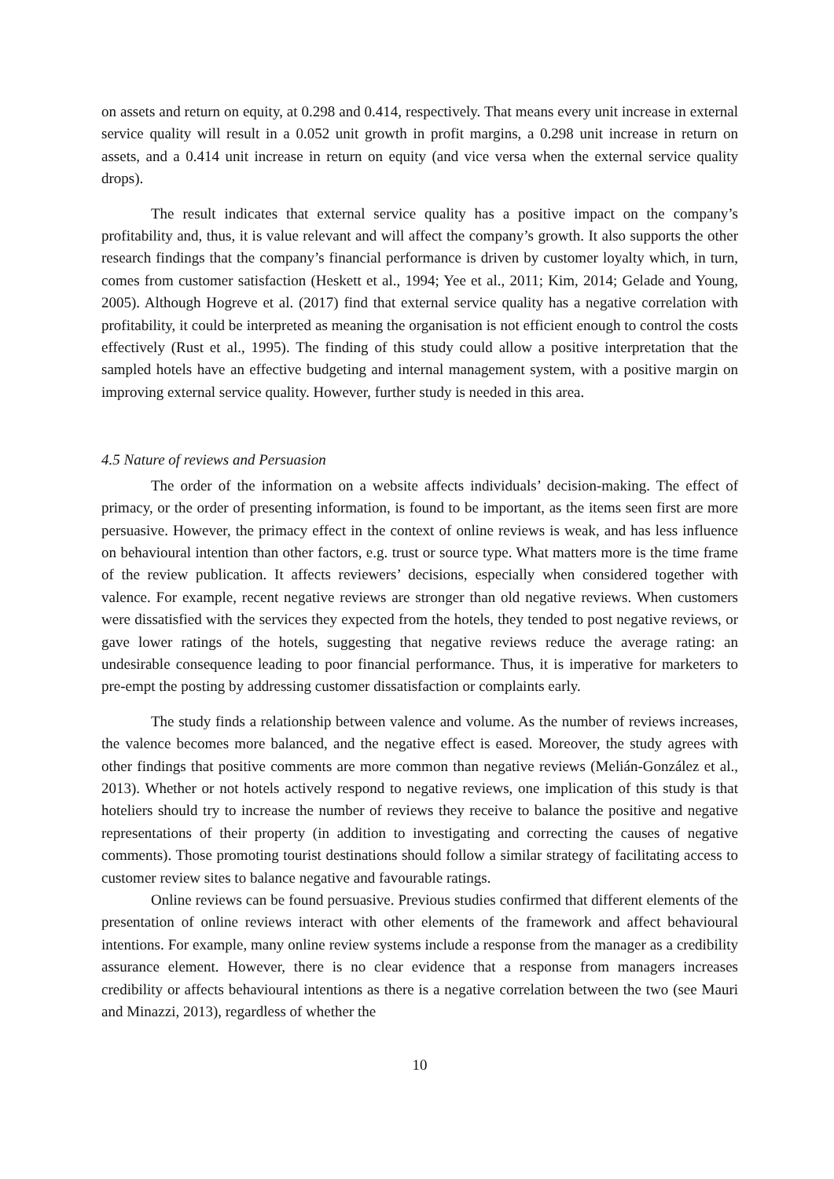on assets and return on equity, at 0.298 and 0.414, respectively. That means every unit increase in external service quality will result in a 0.052 unit growth in profit margins, a 0.298 unit increase in return on assets, and a 0.414 unit increase in return on equity (and vice versa when the external service quality drops).
The result indicates that external service quality has a positive impact on the company’s profitability and, thus, it is value relevant and will affect the company’s growth. It also supports the other research findings that the company’s financial performance is driven by customer loyalty which, in turn, comes from customer satisfaction (Heskett et al., 1994; Yee et al., 2011; Kim, 2014; Gelade and Young, 2005). Although Hogreve et al. (2017) find that external service quality has a negative correlation with profitability, it could be interpreted as meaning the organisation is not efficient enough to control the costs effectively (Rust et al., 1995). The finding of this study could allow a positive interpretation that the sampled hotels have an effective budgeting and internal management system, with a positive margin on improving external service quality. However, further study is needed in this area.
4.5 Nature of reviews and Persuasion
The order of the information on a website affects individuals’ decision-making. The effect of primacy, or the order of presenting information, is found to be important, as the items seen first are more persuasive. However, the primacy effect in the context of online reviews is weak, and has less influence on behavioural intention than other factors, e.g. trust or source type. What matters more is the time frame of the review publication. It affects reviewers’ decisions, especially when considered together with valence. For example, recent negative reviews are stronger than old negative reviews. When customers were dissatisfied with the services they expected from the hotels, they tended to post negative reviews, or gave lower ratings of the hotels, suggesting that negative reviews reduce the average rating: an undesirable consequence leading to poor financial performance. Thus, it is imperative for marketers to pre-empt the posting by addressing customer dissatisfaction or complaints early.
The study finds a relationship between valence and volume. As the number of reviews increases, the valence becomes more balanced, and the negative effect is eased. Moreover, the study agrees with other findings that positive comments are more common than negative reviews (Melián-González et al., 2013). Whether or not hotels actively respond to negative reviews, one implication of this study is that hoteliers should try to increase the number of reviews they receive to balance the positive and negative representations of their property (in addition to investigating and correcting the causes of negative comments). Those promoting tourist destinations should follow a similar strategy of facilitating access to customer review sites to balance negative and favourable ratings.
Online reviews can be found persuasive. Previous studies confirmed that different elements of the presentation of online reviews interact with other elements of the framework and affect behavioural intentions. For example, many online review systems include a response from the manager as a credibility assurance element. However, there is no clear evidence that a response from managers increases credibility or affects behavioural intentions as there is a negative correlation between the two (see Mauri and Minazzi, 2013), regardless of whether the
10